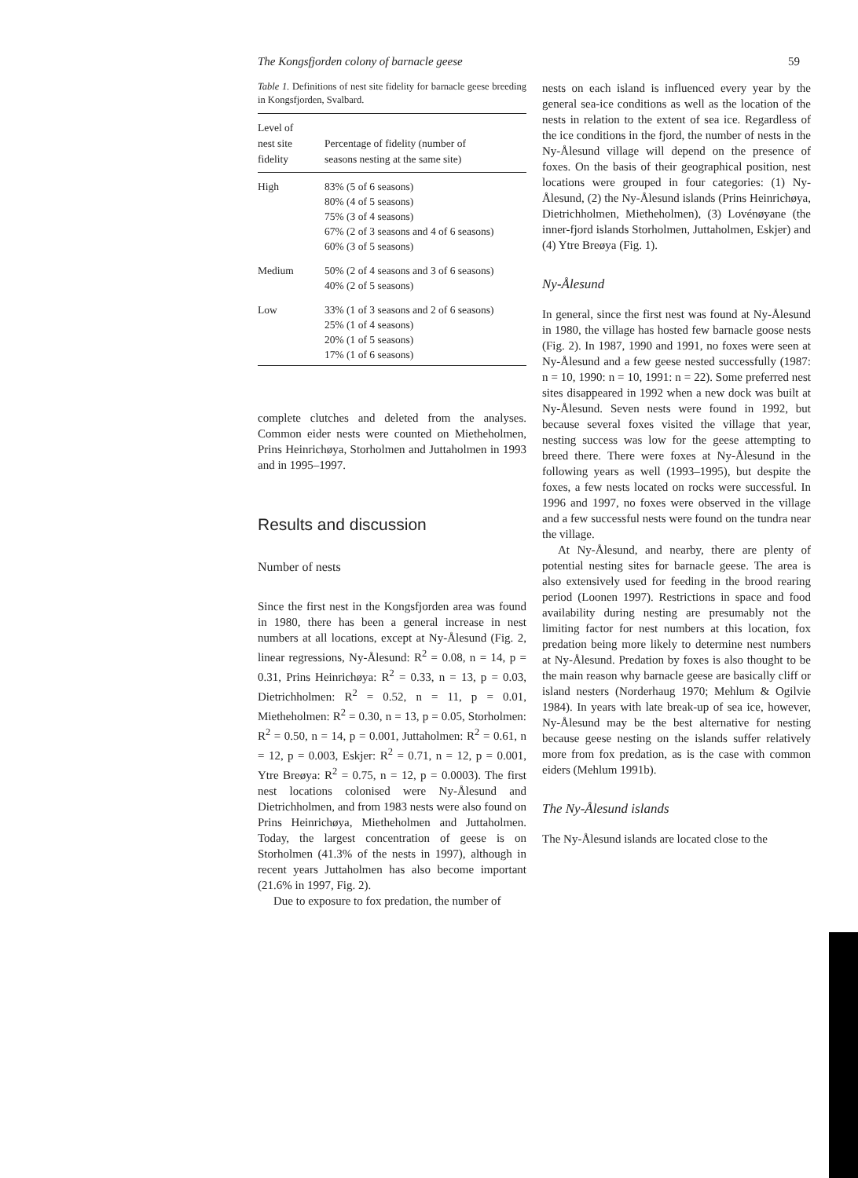The Kongsfjorden colony of barnacle geese 59
Table 1. Definitions of nest site fidelity for barnacle geese breeding in Kongsfjorden, Svalbard.
| Level of nest site fidelity | Percentage of fidelity (number of seasons nesting at the same site) |
| --- | --- |
| High | 83% (5 of 6 seasons) 80% (4 of 5 seasons) 75% (3 of 4 seasons) 67% (2 of 3 seasons and 4 of 6 seasons) 60% (3 of 5 seasons) |
| Medium | 50% (2 of 4 seasons and 3 of 6 seasons) 40% (2 of 5 seasons) |
| Low | 33% (1 of 3 seasons and 2 of 6 seasons) 25% (1 of 4 seasons) 20% (1 of 5 seasons) 17% (1 of 6 seasons) |
complete clutches and deleted from the analyses. Common eider nests were counted on Miethehol­men, Prins Heinrichøya, Storholmen and Juttahol­men in 1993 and in 1995–1997.
Results and discussion
Number of nests
Since the first nest in the Kongsfjorden area was found in 1980, there has been a general increase in nest numbers at all locations, except at Ny-Ålesund (Fig. 2, linear regressions, Ny-Ålesund: R<sup>2</sup> = 0.08, n = 14, p = 0.31, Prins Heinrichøya: R<sup>2</sup> = 0.33, n = 13, p = 0.03, Dietrichholmen: R<sup>2</sup> = 0.52, n = 11, p = 0.01, Mietheholmen: R<sup>2</sup> = 0.30, n = 13, p = 0.05, Storholmen: R<sup>2</sup> = 0.50, n = 14, p = 0.001, Juttaholmen: R<sup>2</sup> = 0.61, n = 12, p = 0.003, Eskjer: R<sup>2</sup> = 0.71, n = 12, p = 0.001, Ytre Breøya: R<sup>2</sup> = 0.75, n = 12, p = 0.0003). The first nest locations colonised were Ny-Ålesund and Dietrichholmen, and from 1983 nests were also found on Prins Heinrichøya, Mietheholmen and Juttaholmen. Today, the largest concentration of geese is on Storholmen (41.3% of the nests in 1997), although in recent years Juttaholmen has also become important (21.6% in 1997, Fig. 2).
Due to exposure to fox predation, the number of
nests on each island is influenced every year by the general sea-ice conditions as well as the location of the nests in relation to the extent of sea ice. Regardless of the ice conditions in the fjord, the number of nests in the Ny-Ålesund village will depend on the presence of foxes. On the basis of their geographical position, nest locations were grouped in four categories: (1) Ny-Ålesund, (2) the Ny-Ålesund islands (Prins Heinrichøya, Dietrich­holmen, Mietheholmen), (3) Lovénøyane (the inner-fjord islands Storholmen, Juttaholmen, Eskjer) and (4) Ytre Breøya (Fig. 1).
Ny-Ålesund
In general, since the first nest was found at Ny-Ålesund in 1980, the village has hosted few barnacle goose nests (Fig. 2). In 1987, 1990 and 1991, no foxes were seen at Ny-Ålesund and a few geese nested successfully (1987: n = 10, 1990: n = 10, 1991: n = 22). Some preferred nest sites disappeared in 1992 when a new dock was built at Ny-Ålesund. Seven nests were found in 1992, but because several foxes visited the village that year, nesting success was low for the geese attempting to breed there. There were foxes at Ny-Ålesund in the following years as well (1993–1995), but despite the foxes, a few nests located on rocks were successful. In 1996 and 1997, no foxes were observed in the village and a few successful nests were found on the tundra near the village.
At Ny-Ålesund, and nearby, there are plenty of potential nesting sites for barnacle geese. The area is also extensively used for feeding in the brood rearing period (Loonen 1997). Restrictions in space and food availability during nesting are presumably not the limiting factor for nest numbers at this location, fox predation being more likely to determine nest numbers at Ny-Ålesund. Predation by foxes is also thought to be the main reason why barnacle geese are basically cliff or island nesters (Norderhaug 1970; Mehlum & Ogilvie 1984). In years with late break-up of sea ice, however, Ny-Ålesund may be the best alter­native for nesting because geese nesting on the islands suffer relatively more from fox predation, as is the case with common eiders (Mehlum 1991b).
The Ny-Ålesund islands
The Ny-Ålesund islands are located close to the